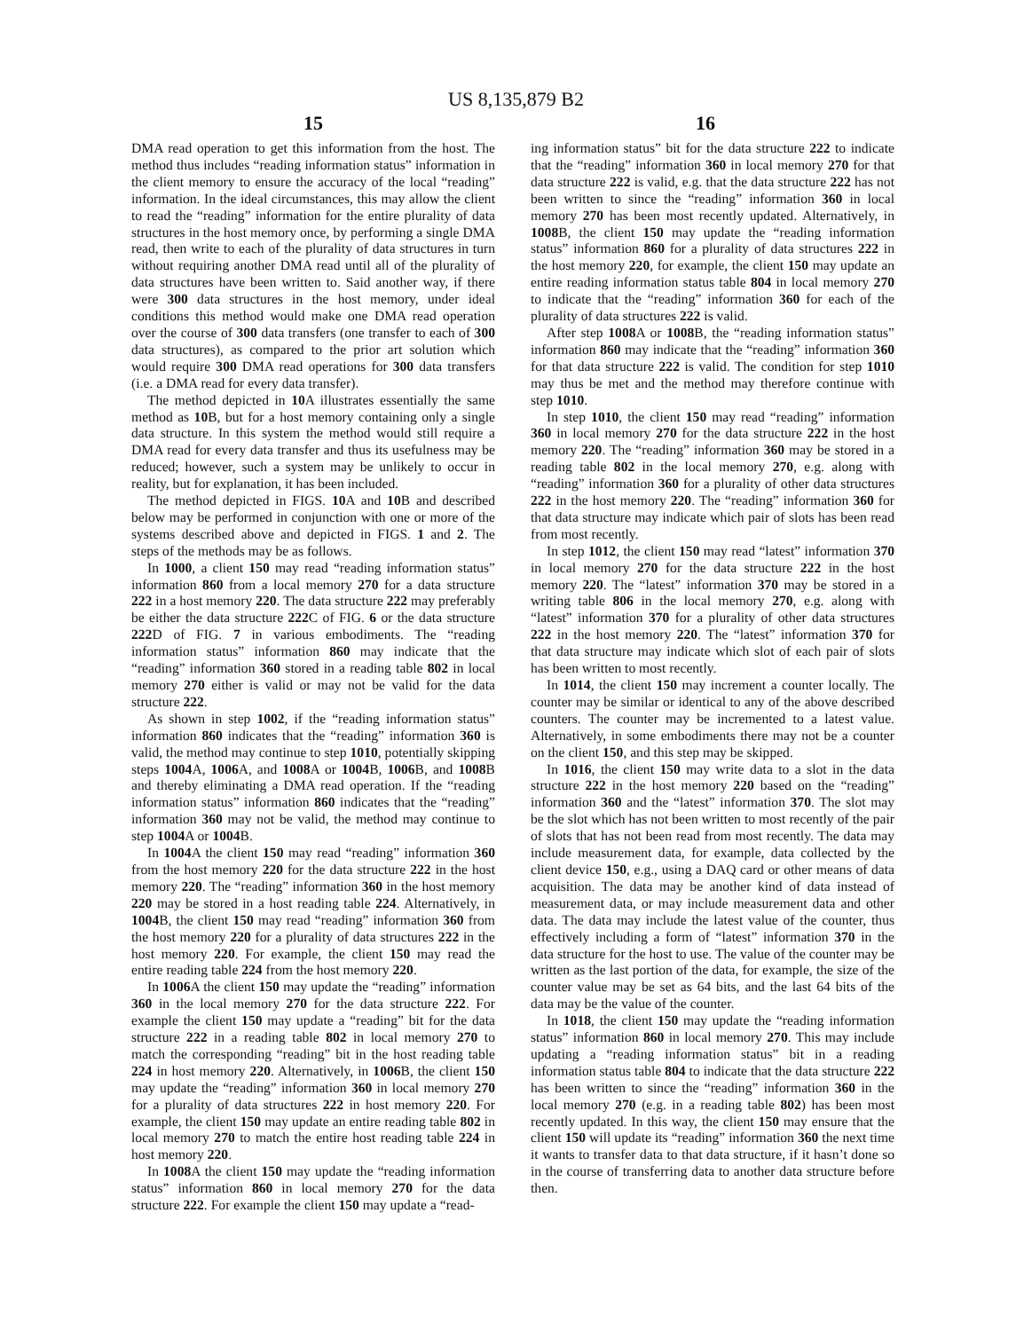US 8,135,879 B2
15 16
DMA read operation to get this information from the host. The method thus includes “reading information status” information in the client memory to ensure the accuracy of the local “reading” information. In the ideal circumstances, this may allow the client to read the “reading” information for the entire plurality of data structures in the host memory once, by performing a single DMA read, then write to each of the plurality of data structures in turn without requiring another DMA read until all of the plurality of data structures have been written to. Said another way, if there were 300 data structures in the host memory, under ideal conditions this method would make one DMA read operation over the course of 300 data transfers (one transfer to each of 300 data structures), as compared to the prior art solution which would require 300 DMA read operations for 300 data transfers (i.e. a DMA read for every data transfer).
The method depicted in 10 A illustrates essentially the same method as 10 B, but for a host memory containing only a single data structure. In this system the method would still require a DMA read for every data transfer and thus its usefulness may be reduced; however, such a system may be unlikely to occur in reality, but for explanation, it has been included.
The method depicted in FIGS. 10 A and 10 B and described below may be performed in conjunction with one or more of the systems described above and depicted in FIGS. 1 and 2. The steps of the methods may be as follows.
In 1000, a client 150 may read “reading information status” information 860 from a local memory 270 for a data structure 222 in a host memory 220. The data structure 222 may preferably be either the data structure 222 C of FIG. 6 or the data structure 222 D of FIG. 7 in various embodiments. The “reading information status” information 860 may indicate that the “reading” information 360 stored in a reading table 802 in local memory 270 either is valid or may not be valid for the data structure 222.
As shown in step 1002, if the “reading information status” information 860 indicates that the “reading” information 360 is valid, the method may continue to step 1010, potentially skipping steps 1004 A, 1006 A, and 1008 A or 1004 B, 1006 B, and 1008 B and thereby eliminating a DMA read operation. If the “reading information status” information 860 indicates that the “reading” information 360 may not be valid, the method may continue to step 1004 A or 1004 B.
In 1004 A the client 150 may read “reading” information 360 from the host memory 220 for the data structure 222 in the host memory 220. The “reading” information 360 in the host memory 220 may be stored in a host reading table 224. Alternatively, in 1004 B, the client 150 may read “reading” information 360 from the host memory 220 for a plurality of data structures 222 in the host memory 220. For example, the client 150 may read the entire reading table 224 from the host memory 220.
In 1006 A the client 150 may update the “reading” information 360 in the local memory 270 for the data structure 222. For example the client 150 may update a “reading” bit for the data structure 222 in a reading table 802 in local memory 270 to match the corresponding “reading” bit in the host reading table 224 in host memory 220. Alternatively, in 1006 B, the client 150 may update the “reading” information 360 in local memory 270 for a plurality of data structures 222 in host memory 220. For example, the client 150 may update an entire reading table 802 in local memory 270 to match the entire host reading table 224 in host memory 220.
In 1008 A the client 150 may update the “reading information status” information 860 in local memory 270 for the data structure 222. For example the client 150 may update a “read-
ing information status” bit for the data structure 222 to indicate that the “reading” information 360 in local memory 270 for that data structure 222 is valid, e.g. that the data structure 222 has not been written to since the “reading” information 360 in local memory 270 has been most recently updated. Alternatively, in 1008 B, the client 150 may update the “reading information status” information 860 for a plurality of data structures 222 in the host memory 220, for example, the client 150 may update an entire reading information status table 804 in local memory 270 to indicate that the “reading” information 360 for each of the plurality of data structures 222 is valid.
After step 1008 A or 1008 B, the “reading information status” information 860 may indicate that the “reading” information 360 for that data structure 222 is valid. The condition for step 1010 may thus be met and the method may therefore continue with step 1010.
In step 1010, the client 150 may read “reading” information 360 in local memory 270 for the data structure 222 in the host memory 220. The “reading” information 360 may be stored in a reading table 802 in the local memory 270, e.g. along with “reading” information 360 for a plurality of other data structures 222 in the host memory 220. The “reading” information 360 for that data structure may indicate which pair of slots has been read from most recently.
In step 1012, the client 150 may read “latest” information 370 in local memory 270 for the data structure 222 in the host memory 220. The “latest” information 370 may be stored in a writing table 806 in the local memory 270, e.g. along with “latest” information 370 for a plurality of other data structures 222 in the host memory 220. The “latest” information 370 for that data structure may indicate which slot of each pair of slots has been written to most recently.
In 1014, the client 150 may increment a counter locally. The counter may be similar or identical to any of the above described counters. The counter may be incremented to a latest value. Alternatively, in some embodiments there may not be a counter on the client 150, and this step may be skipped.
In 1016, the client 150 may write data to a slot in the data structure 222 in the host memory 220 based on the “reading” information 360 and the “latest” information 370. The slot may be the slot which has not been written to most recently of the pair of slots that has not been read from most recently. The data may include measurement data, for example, data collected by the client device 150, e.g., using a DAQ card or other means of data acquisition. The data may be another kind of data instead of measurement data, or may include measurement data and other data. The data may include the latest value of the counter, thus effectively including a form of “latest” information 370 in the data structure for the host to use. The value of the counter may be written as the last portion of the data, for example, the size of the counter value may be set as 64 bits, and the last 64 bits of the data may be the value of the counter.
In 1018, the client 150 may update the “reading information status” information 860 in local memory 270. This may include updating a “reading information status” bit in a reading information status table 804 to indicate that the data structure 222 has been written to since the “reading” information 360 in the local memory 270 (e.g. in a reading table 802) has been most recently updated. In this way, the client 150 may ensure that the client 150 will update its “reading” information 360 the next time it wants to transfer data to that data structure, if it hasn’t done so in the course of transferring data to another data structure before then.